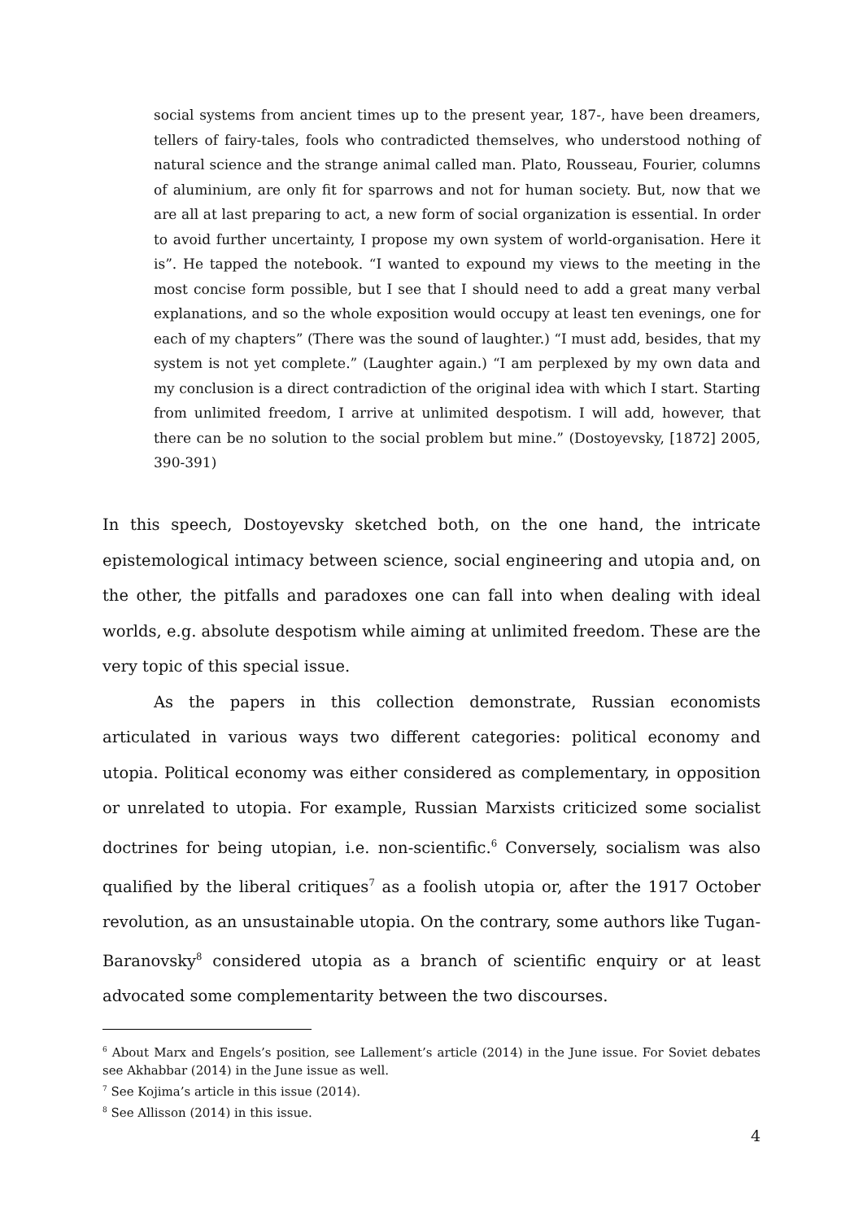social systems from ancient times up to the present year, 187-, have been dreamers, tellers of fairy-tales, fools who contradicted themselves, who understood nothing of natural science and the strange animal called man. Plato, Rousseau, Fourier, columns of aluminium, are only fit for sparrows and not for human society. But, now that we are all at last preparing to act, a new form of social organization is essential. In order to avoid further uncertainty, I propose my own system of world-organisation. Here it is”. He tapped the notebook. “I wanted to expound my views to the meeting in the most concise form possible, but I see that I should need to add a great many verbal explanations, and so the whole exposition would occupy at least ten evenings, one for each of my chapters” (There was the sound of laughter.) “I must add, besides, that my system is not yet complete.” (Laughter again.) “I am perplexed by my own data and my conclusion is a direct contradiction of the original idea with which I start. Starting from unlimited freedom, I arrive at unlimited despotism. I will add, however, that there can be no solution to the social problem but mine.” (Dostoyevsky, [1872] 2005, 390-391)
In this speech, Dostoyevsky sketched both, on the one hand, the intricate epistemological intimacy between science, social engineering and utopia and, on the other, the pitfalls and paradoxes one can fall into when dealing with ideal worlds, e.g. absolute despotism while aiming at unlimited freedom. These are the very topic of this special issue.
As the papers in this collection demonstrate, Russian economists articulated in various ways two different categories: political economy and utopia. Political economy was either considered as complementary, in opposition or unrelated to utopia. For example, Russian Marxists criticized some socialist doctrines for being utopian, i.e. non-scientific.<sup>6</sup> Conversely, socialism was also qualified by the liberal critiques<sup>7</sup> as a foolish utopia or, after the 1917 October revolution, as an unsustainable utopia. On the contrary, some authors like Tugan-Baranovsky<sup>8</sup> considered utopia as a branch of scientific enquiry or at least advocated some complementarity between the two discourses.
<sup>6</sup> About Marx and Engels’s position, see Lallement’s article (2014) in the June issue. For Soviet debates see Akhabbar (2014) in the June issue as well.
<sup>7</sup> See Kojima’s article in this issue (2014).
<sup>8</sup> See Allisson (2014) in this issue.
4